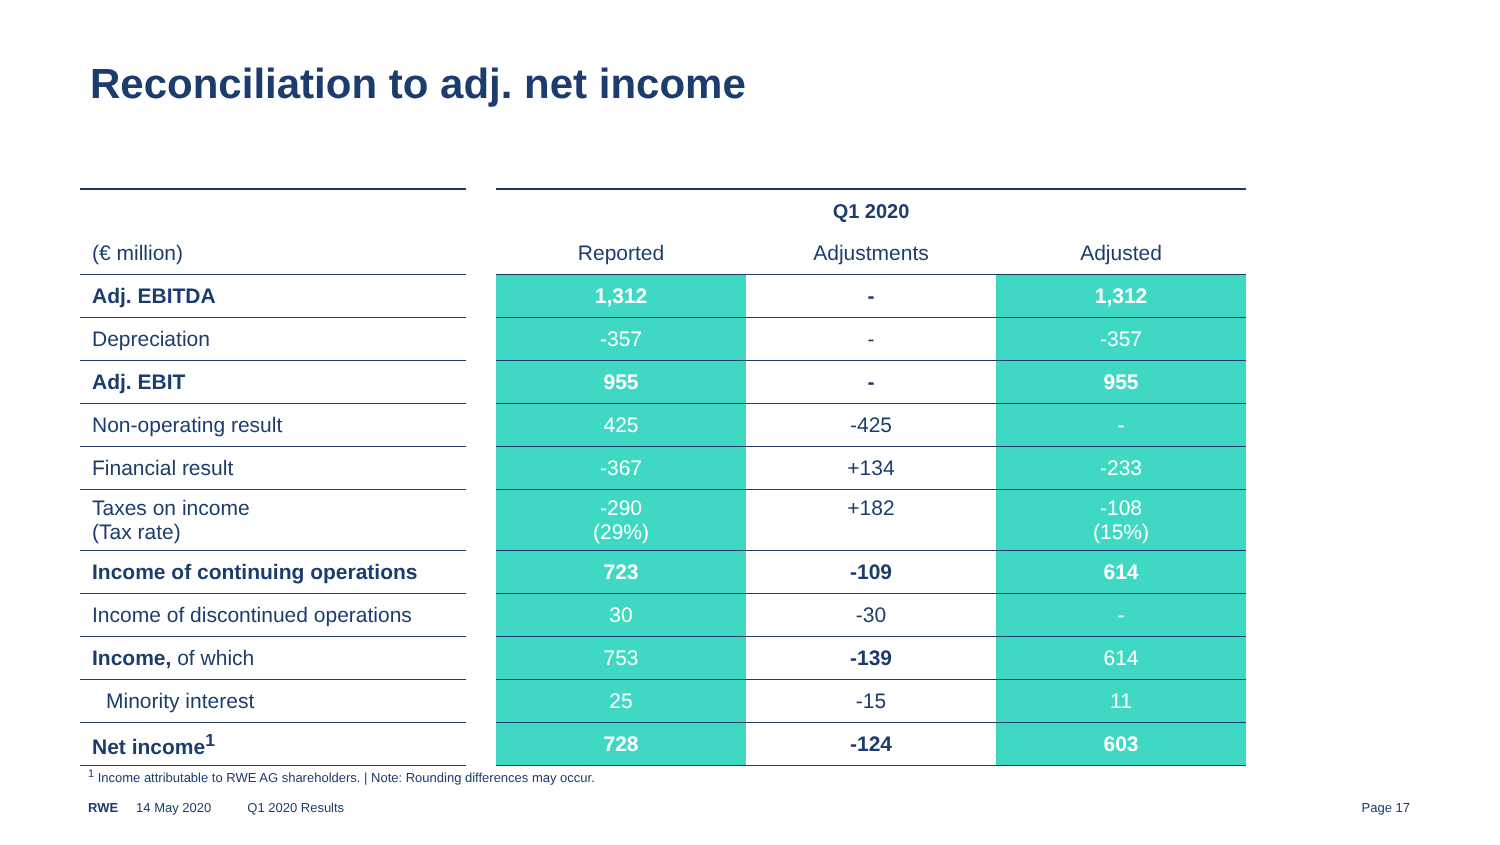Reconciliation to adj. net income
| | | Q1 2020 | | |
| (€ million) | | Reported | Adjustments | Adjusted |
| Adj. EBITDA | | 1,312 | - | 1,312 |
| Depreciation | | -357 | - | -357 |
| Adj. EBIT | | 955 | - | 955 |
| Non-operating result | | 425 | -425 | - |
| Financial result | | -367 | +134 | -233 |
| Taxes on income (Tax rate) | | -290 (29%) | +182 | -108 (15%) |
| Income of continuing operations | | 723 | -109 | 614 |
| Income of discontinued operations | | 30 | -30 | - |
| Income, of which | | 753 | -139 | 614 |
| Minority interest | | 25 | -15 | 11 |
| Net income<sup>1</sup> | | 728 | -124 | 603 |
<sup>1</sup> Income attributable to RWE AG shareholders. | Note: Rounding differences may occur.
RWE 14 May 2020 Q1 2020 Results Page 17